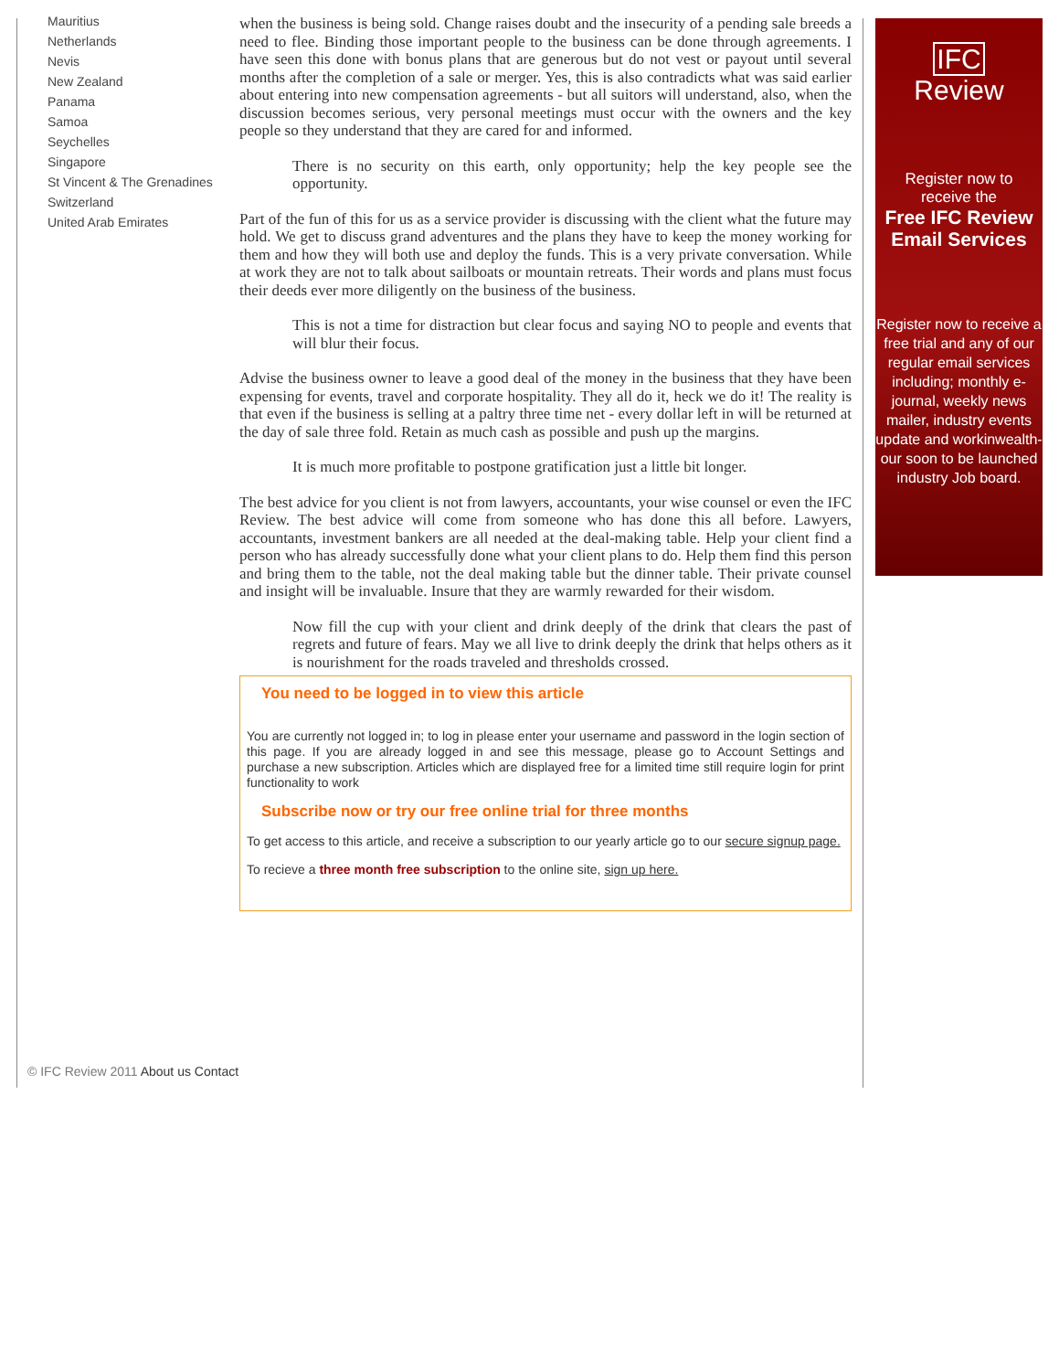Mauritius
Netherlands
Nevis
New Zealand
Panama
Samoa
Seychelles
Singapore
St Vincent & The Grenadines
Switzerland
United Arab Emirates
when the business is being sold. Change raises doubt and the insecurity of a pending sale breeds a need to flee. Binding those important people to the business can be done through agreements. I have seen this done with bonus plans that are generous but do not vest or payout until several months after the completion of a sale or merger. Yes, this is also contradicts what was said earlier about entering into new compensation agreements - but all suitors will understand, also, when the discussion becomes serious, very personal meetings must occur with the owners and the key people so they understand that they are cared for and informed.
There is no security on this earth, only opportunity; help the key people see the opportunity.
Part of the fun of this for us as a service provider is discussing with the client what the future may hold. We get to discuss grand adventures and the plans they have to keep the money working for them and how they will both use and deploy the funds. This is a very private conversation. While at work they are not to talk about sailboats or mountain retreats. Their words and plans must focus their deeds ever more diligently on the business of the business.
This is not a time for distraction but clear focus and saying NO to people and events that will blur their focus.
Advise the business owner to leave a good deal of the money in the business that they have been expensing for events, travel and corporate hospitality. They all do it, heck we do it! The reality is that even if the business is selling at a paltry three time net - every dollar left in will be returned at the day of sale three fold. Retain as much cash as possible and push up the margins.
It is much more profitable to postpone gratification just a little bit longer.
The best advice for you client is not from lawyers, accountants, your wise counsel or even the IFC Review. The best advice will come from someone who has done this all before. Lawyers, accountants, investment bankers are all needed at the deal-making table. Help your client find a person who has already successfully done what your client plans to do. Help them find this person and bring them to the table, not the deal making table but the dinner table. Their private counsel and insight will be invaluable. Insure that they are warmly rewarded for their wisdom.
Now fill the cup with your client and drink deeply of the drink that clears the past of regrets and future of fears. May we all live to drink deeply the drink that helps others as it is nourishment for the roads traveled and thresholds crossed.
You need to be logged in to view this article
You are currently not logged in; to log in please enter your username and password in the login section of this page. If you are already logged in and see this message, please go to Account Settings and purchase a new subscription. Articles which are displayed free for a limited time still require login for print functionality to work
Subscribe now or try our free online trial for three months
To get access to this article, and receive a subscription to our yearly article go to our secure signup page.
To recieve a three month free subscription to the online site, sign up here.
IFC Review
Register now to
receive the
Free IFC Review
Email Services
Register now to receive a free trial and any of our regular email services including; monthly e-journal, weekly news mailer, industry events update and workinwealth- our soon to be launched industry Job board.
© IFC Review 2011 About us Contact